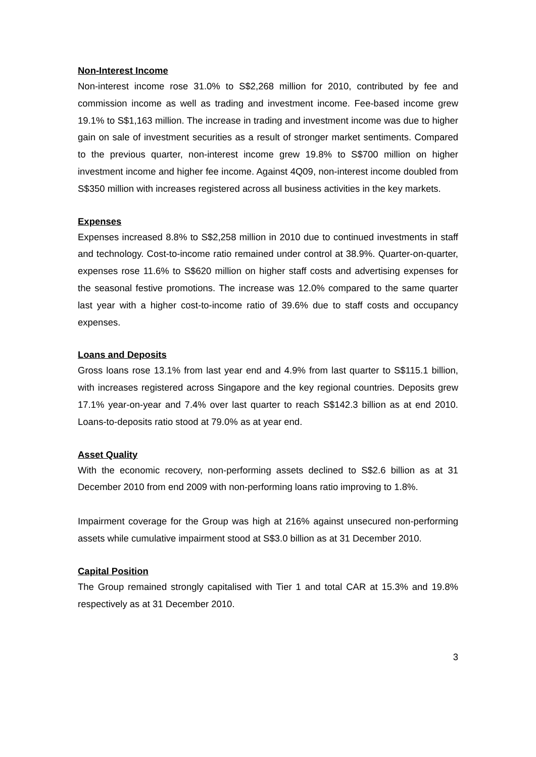Non-Interest Income
Non-interest income rose 31.0% to S$2,268 million for 2010, contributed by fee and commission income as well as trading and investment income. Fee-based income grew 19.1% to S$1,163 million. The increase in trading and investment income was due to higher gain on sale of investment securities as a result of stronger market sentiments. Compared to the previous quarter, non-interest income grew 19.8% to S$700 million on higher investment income and higher fee income. Against 4Q09, non-interest income doubled from S$350 million with increases registered across all business activities in the key markets.
Expenses
Expenses increased 8.8% to S$2,258 million in 2010 due to continued investments in staff and technology. Cost-to-income ratio remained under control at 38.9%. Quarter-on-quarter, expenses rose 11.6% to S$620 million on higher staff costs and advertising expenses for the seasonal festive promotions. The increase was 12.0% compared to the same quarter last year with a higher cost-to-income ratio of 39.6% due to staff costs and occupancy expenses.
Loans and Deposits
Gross loans rose 13.1% from last year end and 4.9% from last quarter to S$115.1 billion, with increases registered across Singapore and the key regional countries. Deposits grew 17.1% year-on-year and 7.4% over last quarter to reach S$142.3 billion as at end 2010. Loans-to-deposits ratio stood at 79.0% as at year end.
Asset Quality
With the economic recovery, non-performing assets declined to S$2.6 billion as at 31 December 2010 from end 2009 with non-performing loans ratio improving to 1.8%.
Impairment coverage for the Group was high at 216% against unsecured non-performing assets while cumulative impairment stood at S$3.0 billion as at 31 December 2010.
Capital Position
The Group remained strongly capitalised with Tier 1 and total CAR at 15.3% and 19.8% respectively as at 31 December 2010.
3